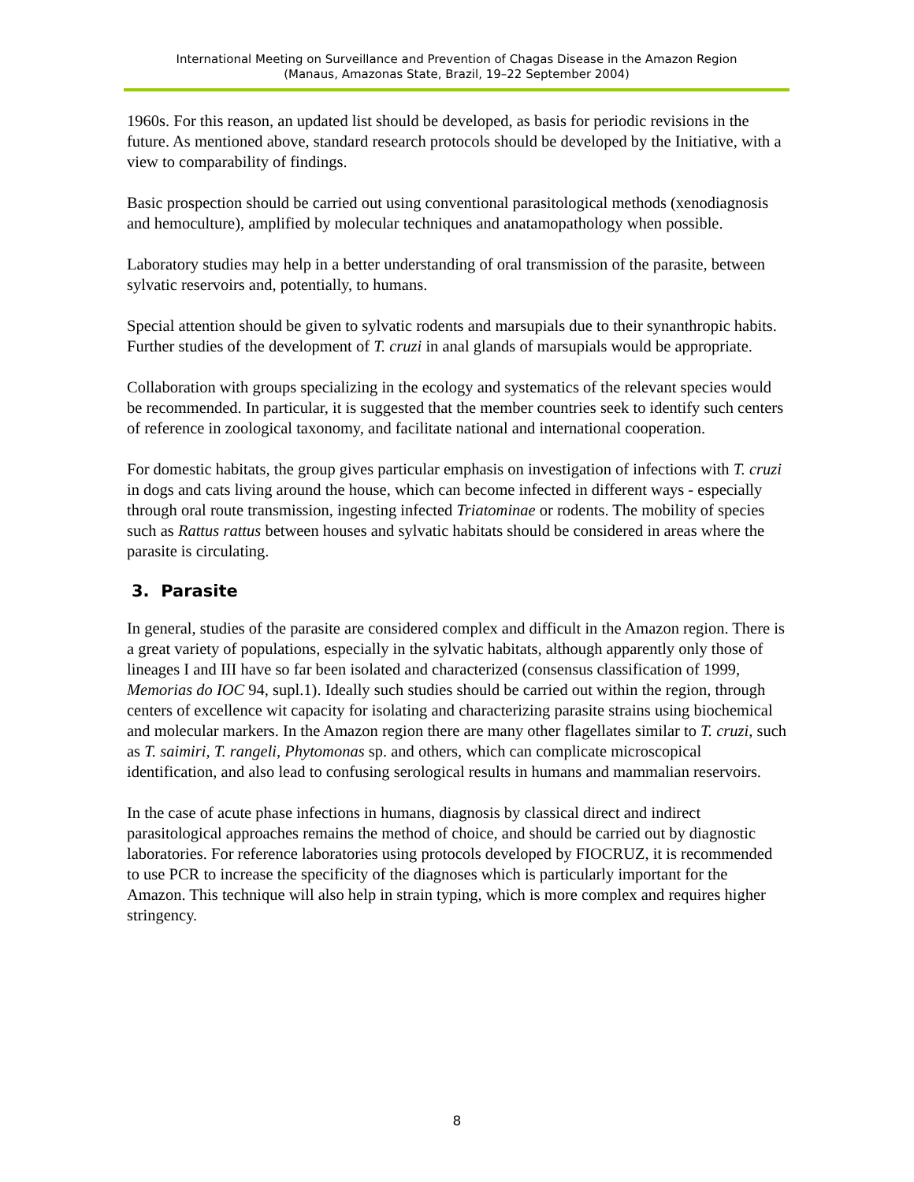International Meeting on Surveillance and Prevention of Chagas Disease in the Amazon Region
(Manaus, Amazonas State, Brazil, 19–22 September 2004)
1960s. For this reason, an updated list should be developed, as basis for periodic revisions in the future. As mentioned above, standard research protocols should be developed by the Initiative, with a view to comparability of findings.
Basic prospection should be carried out using conventional parasitological methods (xenodiagnosis and hemoculture), amplified by molecular techniques and anatamopathology when possible.
Laboratory studies may help in a better understanding of oral transmission of the parasite, between sylvatic reservoirs and, potentially, to humans.
Special attention should be given to sylvatic rodents and marsupials due to their synanthropic habits. Further studies of the development of T. cruzi in anal glands of marsupials would be appropriate.
Collaboration with groups specializing in the ecology and systematics of the relevant species would be recommended. In particular, it is suggested that the member countries seek to identify such centers of reference in zoological taxonomy, and facilitate national and international cooperation.
For domestic habitats, the group gives particular emphasis on investigation of infections with T. cruzi in dogs and cats living around the house, which can become infected in different ways - especially through oral route transmission, ingesting infected Triatominae or rodents. The mobility of species such as Rattus rattus between houses and sylvatic habitats should be considered in areas where the parasite is circulating.
3. Parasite
In general, studies of the parasite are considered complex and difficult in the Amazon region. There is a great variety of populations, especially in the sylvatic habitats, although apparently only those of lineages I and III have so far been isolated and characterized (consensus classification of 1999, Memorias do IOC 94, supl.1). Ideally such studies should be carried out within the region, through centers of excellence wit capacity for isolating and characterizing parasite strains using biochemical and molecular markers. In the Amazon region there are many other flagellates similar to T. cruzi, such as T. saimiri, T. rangeli, Phytomonas sp. and others, which can complicate microscopical identification, and also lead to confusing serological results in humans and mammalian reservoirs.
In the case of acute phase infections in humans, diagnosis by classical direct and indirect parasitological approaches remains the method of choice, and should be carried out by diagnostic laboratories. For reference laboratories using protocols developed by FIOCRUZ, it is recommended to use PCR to increase the specificity of the diagnoses which is particularly important for the Amazon. This technique will also help in strain typing, which is more complex and requires higher stringency.
8